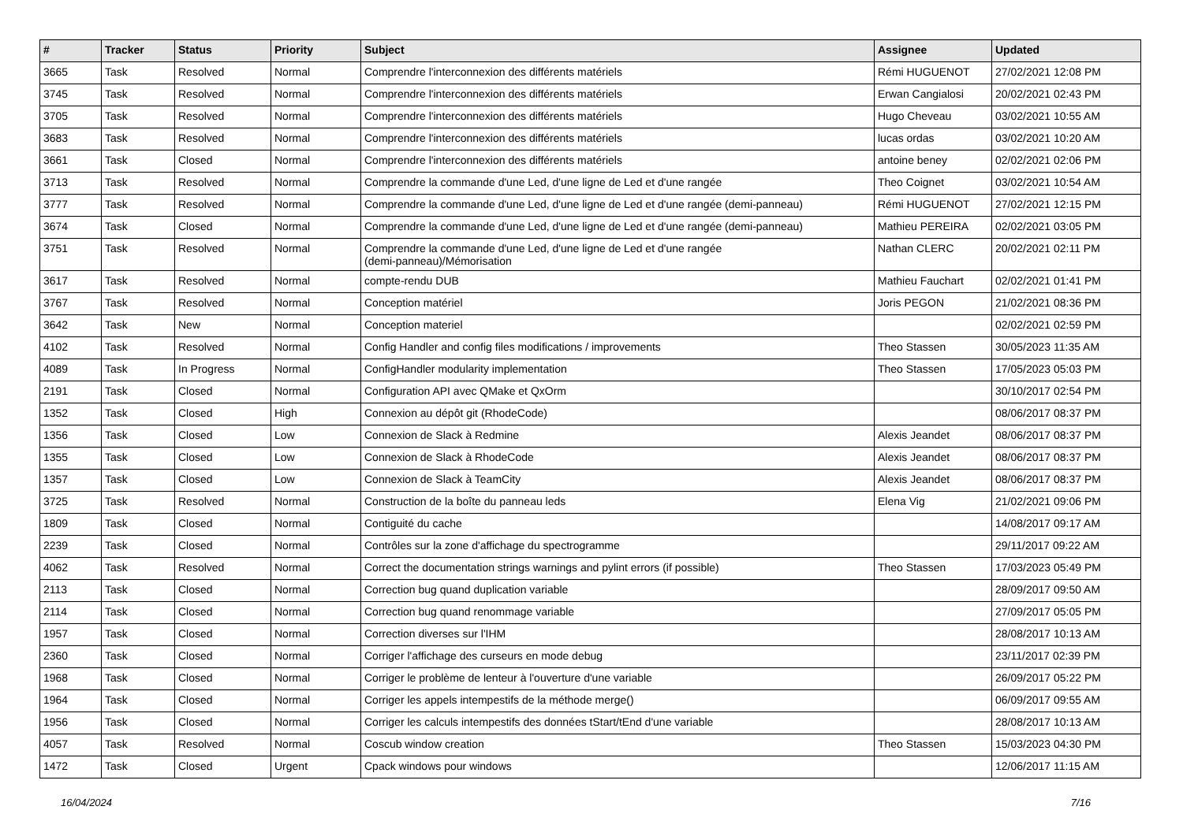| # | Tracker | Status | Priority | Subject | Assignee | Updated |
| --- | --- | --- | --- | --- | --- | --- |
| 3665 | Task | Resolved | Normal | Comprendre l'interconnexion des différents matériels | Rémi HUGUENOT | 27/02/2021 12:08 PM |
| 3745 | Task | Resolved | Normal | Comprendre l'interconnexion des différents matériels | Erwan Cangialosi | 20/02/2021 02:43 PM |
| 3705 | Task | Resolved | Normal | Comprendre l'interconnexion des différents matériels | Hugo Cheveau | 03/02/2021 10:55 AM |
| 3683 | Task | Resolved | Normal | Comprendre l'interconnexion des différents matériels | lucas ordas | 03/02/2021 10:20 AM |
| 3661 | Task | Closed | Normal | Comprendre l'interconnexion des différents matériels | antoine beney | 02/02/2021 02:06 PM |
| 3713 | Task | Resolved | Normal | Comprendre la commande d'une Led, d'une ligne de Led et d'une rangée | Theo Coignet | 03/02/2021 10:54 AM |
| 3777 | Task | Resolved | Normal | Comprendre la commande d'une Led, d'une ligne de Led et d'une rangée (demi-panneau) | Rémi HUGUENOT | 27/02/2021 12:15 PM |
| 3674 | Task | Closed | Normal | Comprendre la commande d'une Led, d'une ligne de Led et d'une rangée (demi-panneau) | Mathieu PEREIRA | 02/02/2021 03:05 PM |
| 3751 | Task | Resolved | Normal | Comprendre la commande d'une Led, d'une ligne de Led et d'une rangée (demi-panneau)/Mémorisation | Nathan CLERC | 20/02/2021 02:11 PM |
| 3617 | Task | Resolved | Normal | compte-rendu DUB | Mathieu Fauchart | 02/02/2021 01:41 PM |
| 3767 | Task | Resolved | Normal | Conception matériel | Joris PEGON | 21/02/2021 08:36 PM |
| 3642 | Task | New | Normal | Conception materiel | | 02/02/2021 02:59 PM |
| 4102 | Task | Resolved | Normal | Config Handler and config files modifications / improvements | Theo Stassen | 30/05/2023 11:35 AM |
| 4089 | Task | In Progress | Normal | ConfigHandler modularity implementation | Theo Stassen | 17/05/2023 05:03 PM |
| 2191 | Task | Closed | Normal | Configuration API avec QMake et QxOrm | | 30/10/2017 02:54 PM |
| 1352 | Task | Closed | High | Connexion au dépôt git (RhodeCode) | | 08/06/2017 08:37 PM |
| 1356 | Task | Closed | Low | Connexion de Slack à Redmine | Alexis Jeandet | 08/06/2017 08:37 PM |
| 1355 | Task | Closed | Low | Connexion de Slack à RhodeCode | Alexis Jeandet | 08/06/2017 08:37 PM |
| 1357 | Task | Closed | Low | Connexion de Slack à TeamCity | Alexis Jeandet | 08/06/2017 08:37 PM |
| 3725 | Task | Resolved | Normal | Construction de la boîte du panneau leds | Elena Vig | 21/02/2021 09:06 PM |
| 1809 | Task | Closed | Normal | Contiguité du cache | | 14/08/2017 09:17 AM |
| 2239 | Task | Closed | Normal | Contrôles sur la zone d'affichage du spectrogramme | | 29/11/2017 09:22 AM |
| 4062 | Task | Resolved | Normal | Correct the documentation strings warnings and pylint errors (if possible) | Theo Stassen | 17/03/2023 05:49 PM |
| 2113 | Task | Closed | Normal | Correction bug quand duplication variable | | 28/09/2017 09:50 AM |
| 2114 | Task | Closed | Normal | Correction bug quand renommage variable | | 27/09/2017 05:05 PM |
| 1957 | Task | Closed | Normal | Correction diverses sur l'IHM | | 28/08/2017 10:13 AM |
| 2360 | Task | Closed | Normal | Corriger l'affichage des curseurs en mode debug | | 23/11/2017 02:39 PM |
| 1968 | Task | Closed | Normal | Corriger le problème de lenteur à l'ouverture d'une variable | | 26/09/2017 05:22 PM |
| 1964 | Task | Closed | Normal | Corriger les appels intempestifs de la méthode merge() | | 06/09/2017 09:55 AM |
| 1956 | Task | Closed | Normal | Corriger les calculs intempestifs des données tStart/tEnd d'une variable | | 28/08/2017 10:13 AM |
| 4057 | Task | Resolved | Normal | Coscub window creation | Theo Stassen | 15/03/2023 04:30 PM |
| 1472 | Task | Closed | Urgent | Cpack windows pour windows | | 12/06/2017 11:15 AM |
16/04/2024 7/16